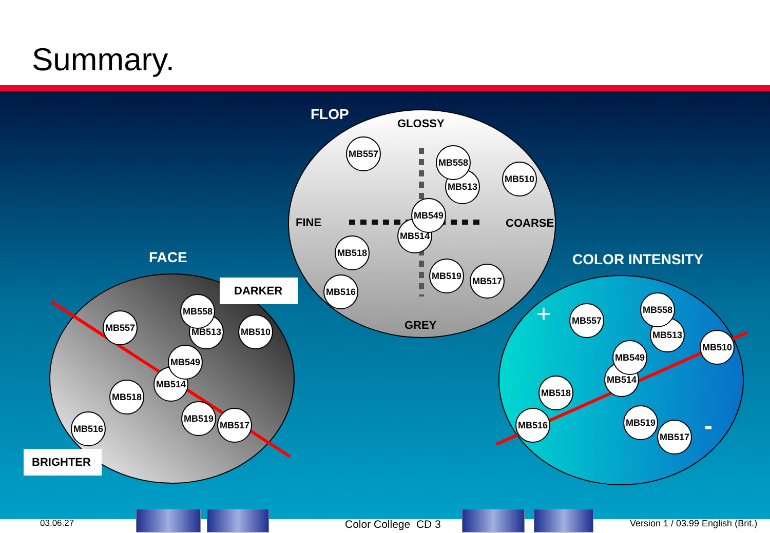Summary.
FLOP
GLOSSY
FINE
COARSE
GREY
FACE
COLOR INTENSITY
+
-
DARKER
BRIGHTER
MB557
MB558
MB513
MB510
MB549
MB514
MB518
MB516
MB519
MB517
MB557
MB558
MB513
MB510
MB549
MB514
MB518
MB516
MB519
MB517
MB557
MB558
MB513
MB510
MB549
MB514
MB518
MB516
MB519
MB517
03.06.27 Color College CD 3
Version 1 / 03.99 English (Brit.)